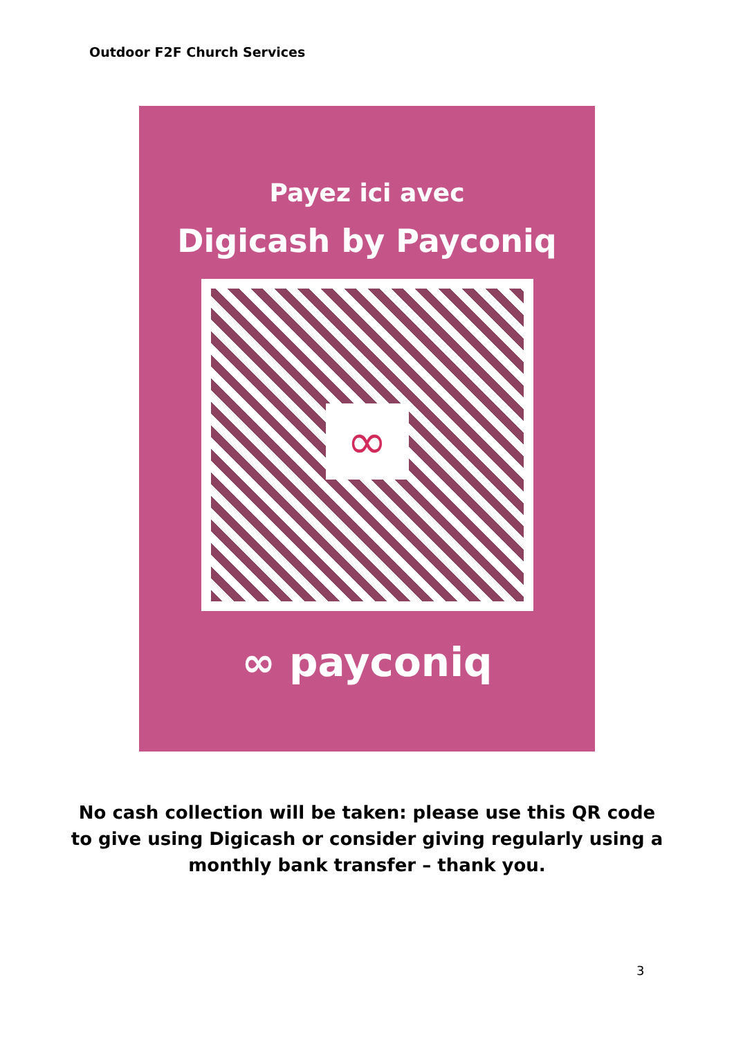Outdoor F2F Church Services
Payez ici avec
Digicash by Payconiq
∞
∞ payconiq
No cash collection will be taken: please use this QR code to give using Digicash or consider giving regularly using a monthly bank transfer – thank you.
3